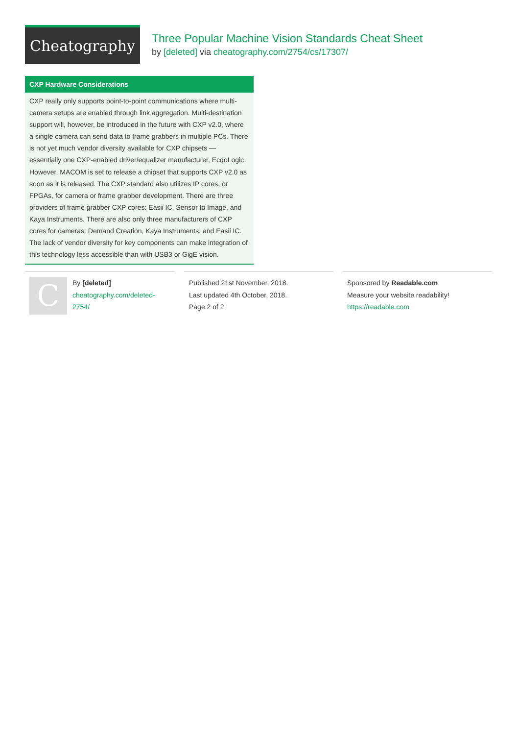Cheatography
Three Popular Machine Vision Standards Cheat Sheet
by [deleted] via cheatography.com/2754/cs/17307/
CXP Hardware Considerations
CXP really only supports point-to-point communications where multi-camera setups are enabled through link aggregation. Multi-destination support will, however, be introduced in the future with CXP v2.0, where a single camera can send data to frame grabbers in multiple PCs. There is not yet much vendor diversity available for CXP chipsets — essentially one CXP-enabled driver/equalizer manufacturer, EcqoLogic. However, MACOM is set to release a chipset that supports CXP v2.0 as soon as it is released. The CXP standard also utilizes IP cores, or FPGAs, for camera or frame grabber development. There are three providers of frame grabber CXP cores: Easii IC, Sensor to Image, and Kaya Instruments. There are also only three manufacturers of CXP cores for cameras: Demand Creation, Kaya Instruments, and Easii IC. The lack of vendor diversity for key components can make integration of this technology less accessible than with USB3 or GigE vision.
C
By [deleted]
cheatography.com/deleted-
2754/
Published 21st November, 2018.
Last updated 4th October, 2018.
Page 2 of 2.
Sponsored by Readable.com
Measure your website readability!
https://readable.com